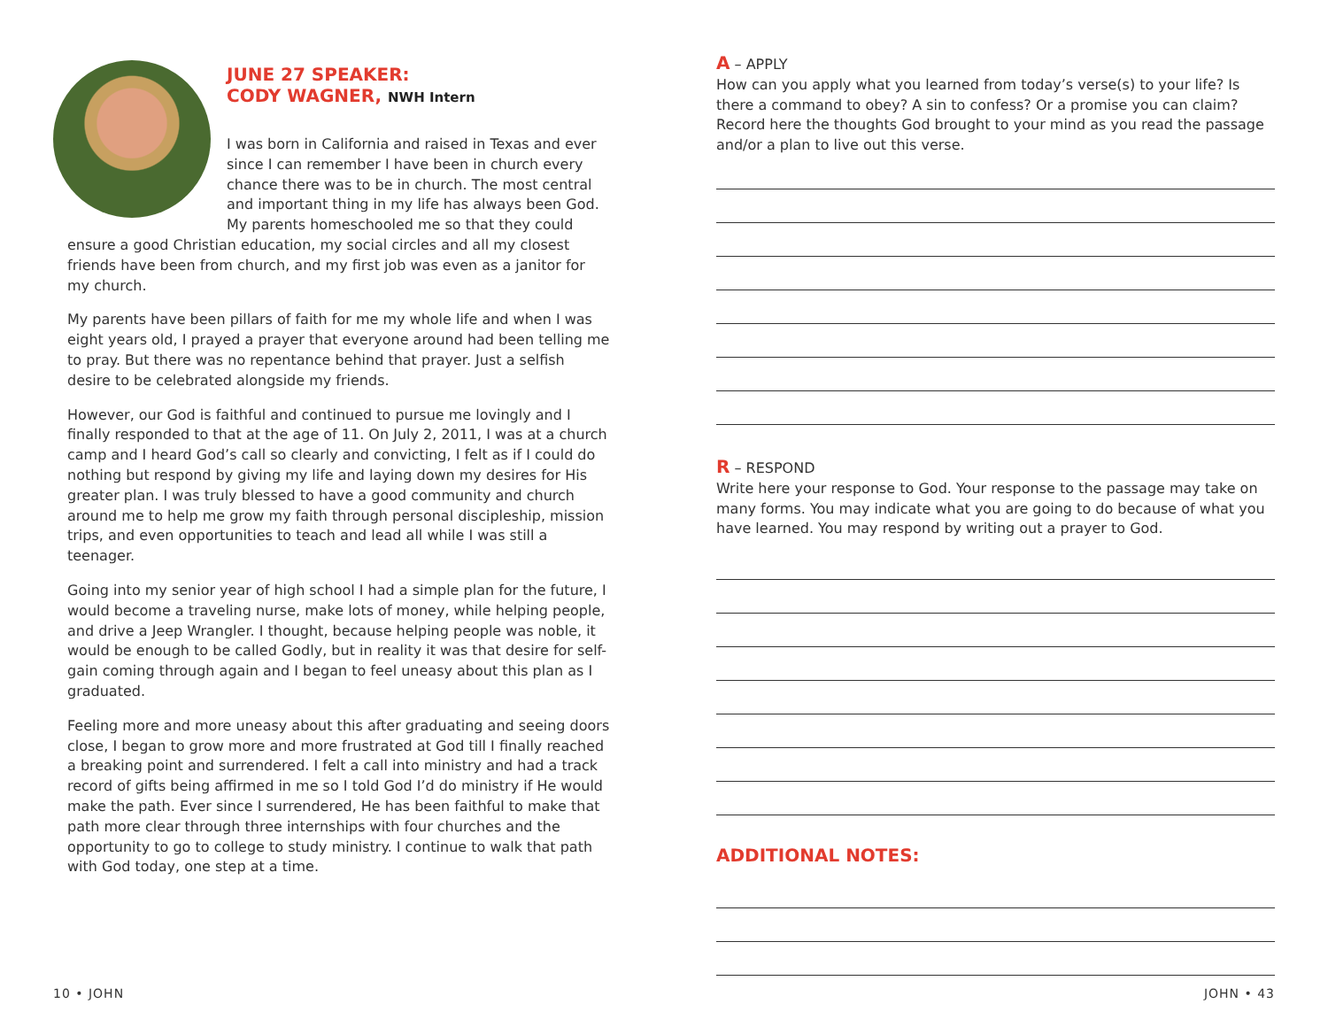JUNE 27 SPEAKER:
CODY WAGNER, NWH Intern
I was born in California and raised in Texas and ever since I can remember I have been in church every chance there was to be in church. The most central and important thing in my life has always been God. My parents homeschooled me so that they could ensure a good Christian education, my social circles and all my closest friends have been from church, and my first job was even as a janitor for my church.
My parents have been pillars of faith for me my whole life and when I was eight years old, I prayed a prayer that everyone around had been telling me to pray. But there was no repentance behind that prayer. Just a selfish desire to be celebrated alongside my friends.
However, our God is faithful and continued to pursue me lovingly and I finally responded to that at the age of 11. On July 2, 2011, I was at a church camp and I heard God’s call so clearly and convicting, I felt as if I could do nothing but respond by giving my life and laying down my desires for His greater plan. I was truly blessed to have a good community and church around me to help me grow my faith through personal discipleship, mission trips, and even opportunities to teach and lead all while I was still a teenager.
Going into my senior year of high school I had a simple plan for the future, I would become a traveling nurse, make lots of money, while helping people, and drive a Jeep Wrangler. I thought, because helping people was noble, it would be enough to be called Godly, but in reality it was that desire for self-gain coming through again and I began to feel uneasy about this plan as I graduated.
Feeling more and more uneasy about this after graduating and seeing doors close, I began to grow more and more frustrated at God till I finally reached a breaking point and surrendered. I felt a call into ministry and had a track record of gifts being affirmed in me so I told God I’d do ministry if He would make the path. Ever since I surrendered, He has been faithful to make that path more clear through three internships with four churches and the opportunity to go to college to study ministry. I continue to walk that path with God today, one step at a time.
A – APPLY
How can you apply what you learned from today’s verse(s) to your life? Is there a command to obey? A sin to confess? Or a promise you can claim? Record here the thoughts God brought to your mind as you read the passage and/or a plan to live out this verse.
R – RESPOND
Write here your response to God. Your response to the passage may take on many forms. You may indicate what you are going to do because of what you have learned. You may respond by writing out a prayer to God.
ADDITIONAL NOTES:
10 • JOHN JOHN • 43